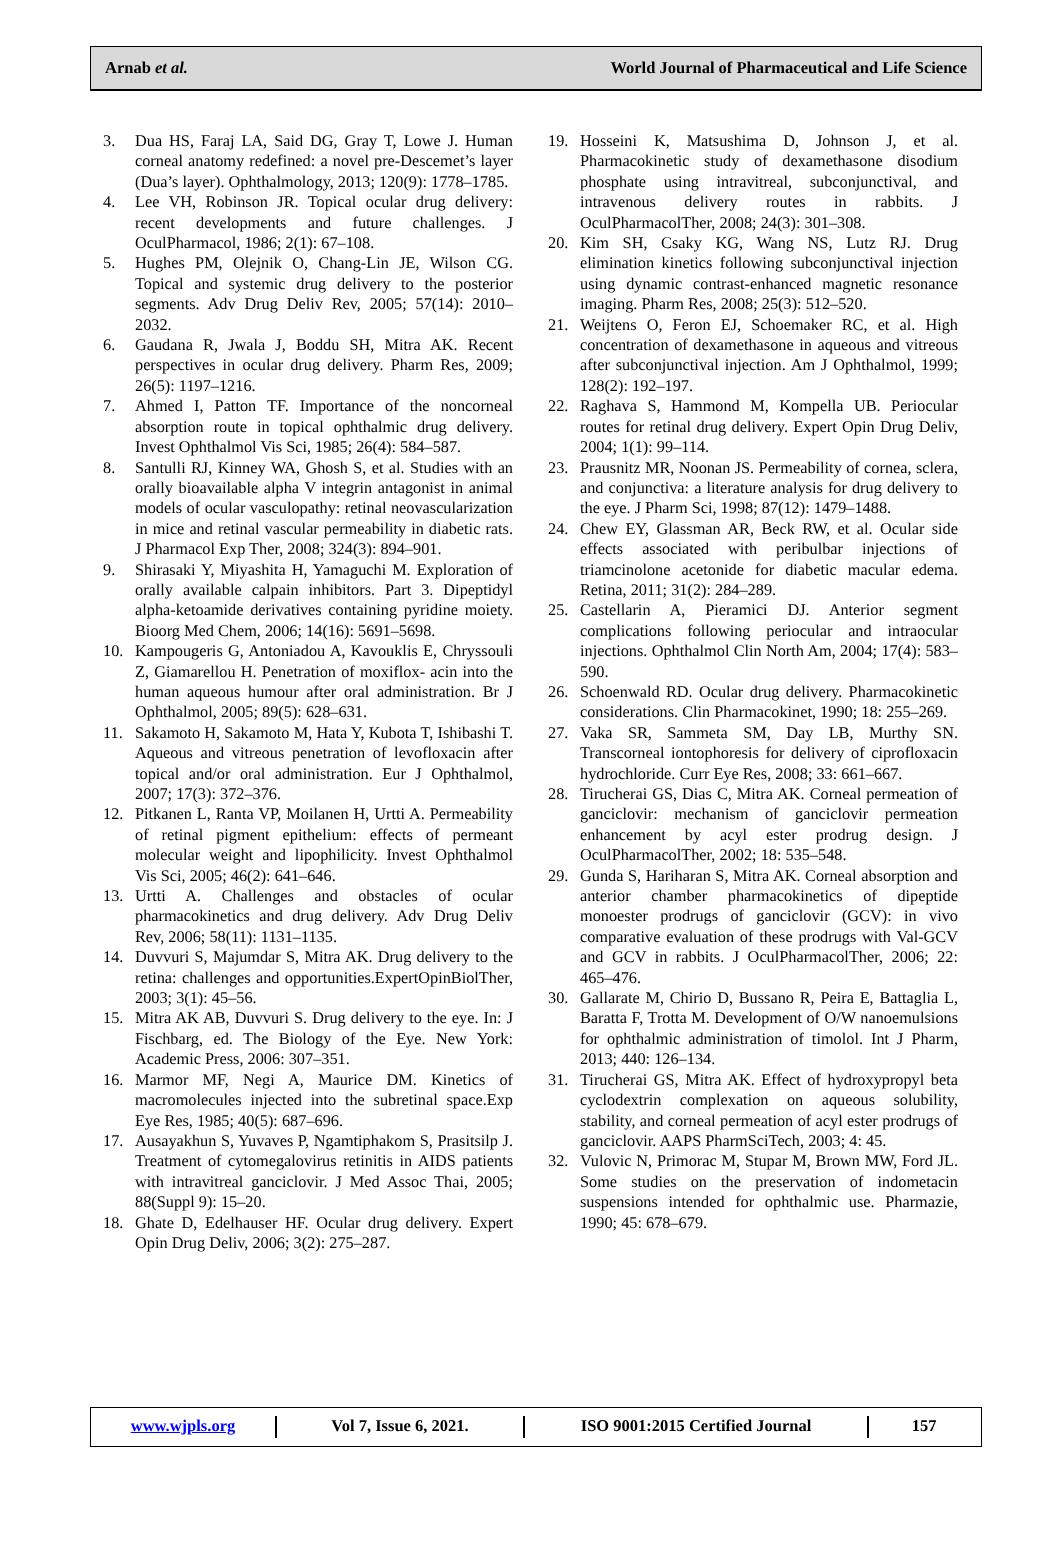Arnab et al. World Journal of Pharmaceutical and Life Science
3. Dua HS, Faraj LA, Said DG, Gray T, Lowe J. Human corneal anatomy redefined: a novel pre-Descemet’s layer (Dua’s layer). Ophthalmology, 2013; 120(9): 1778–1785.
4. Lee VH, Robinson JR. Topical ocular drug delivery: recent developments and future challenges. J OculPharmacol, 1986; 2(1): 67–108.
5. Hughes PM, Olejnik O, Chang-Lin JE, Wilson CG. Topical and systemic drug delivery to the posterior segments. Adv Drug Deliv Rev, 2005; 57(14): 2010–2032.
6. Gaudana R, Jwala J, Boddu SH, Mitra AK. Recent perspectives in ocular drug delivery. Pharm Res, 2009; 26(5): 1197–1216.
7. Ahmed I, Patton TF. Importance of the noncorneal absorption route in topical ophthalmic drug delivery. Invest Ophthalmol Vis Sci, 1985; 26(4): 584–587.
8. Santulli RJ, Kinney WA, Ghosh S, et al. Studies with an orally bioavailable alpha V integrin antagonist in animal models of ocular vasculopathy: retinal neovascularization in mice and retinal vascular permeability in diabetic rats. J Pharmacol Exp Ther, 2008; 324(3): 894–901.
9. Shirasaki Y, Miyashita H, Yamaguchi M. Exploration of orally available calpain inhibitors. Part 3. Dipeptidyl alpha-ketoamide derivatives containing pyridine moiety. Bioorg Med Chem, 2006; 14(16): 5691–5698.
10. Kampougeris G, Antoniadou A, Kavouklis E, Chryssouli Z, Giamarellou H. Penetration of moxiflox- acin into the human aqueous humour after oral administration. Br J Ophthalmol, 2005; 89(5): 628–631.
11. Sakamoto H, Sakamoto M, Hata Y, Kubota T, Ishibashi T. Aqueous and vitreous penetration of levofloxacin after topical and/or oral administration. Eur J Ophthalmol, 2007; 17(3): 372–376.
12. Pitkanen L, Ranta VP, Moilanen H, Urtti A. Permeability of retinal pigment epithelium: effects of permeant molecular weight and lipophilicity. Invest Ophthalmol Vis Sci, 2005; 46(2): 641–646.
13. Urtti A. Challenges and obstacles of ocular pharmacokinetics and drug delivery. Adv Drug Deliv Rev, 2006; 58(11): 1131–1135.
14. Duvvuri S, Majumdar S, Mitra AK. Drug delivery to the retina: challenges and opportunities.ExpertOpinBiolTher, 2003; 3(1): 45–56.
15. Mitra AK AB, Duvvuri S. Drug delivery to the eye. In: J Fischbarg, ed. The Biology of the Eye. New York: Academic Press, 2006: 307–351.
16. Marmor MF, Negi A, Maurice DM. Kinetics of macromolecules injected into the subretinal space.Exp Eye Res, 1985; 40(5): 687–696.
17. Ausayakhun S, Yuvaves P, Ngamtiphakom S, Prasitsilp J. Treatment of cytomegalovirus retinitis in AIDS patients with intravitreal ganciclovir. J Med Assoc Thai, 2005; 88(Suppl 9): 15–20.
18. Ghate D, Edelhauser HF. Ocular drug delivery. Expert Opin Drug Deliv, 2006; 3(2): 275–287.
19. Hosseini K, Matsushima D, Johnson J, et al. Pharmacokinetic study of dexamethasone disodium phosphate using intravitreal, subconjunctival, and intravenous delivery routes in rabbits. J OculPharmacolTher, 2008; 24(3): 301–308.
20. Kim SH, Csaky KG, Wang NS, Lutz RJ. Drug elimination kinetics following subconjunctival injection using dynamic contrast-enhanced magnetic resonance imaging. Pharm Res, 2008; 25(3): 512–520.
21. Weijtens O, Feron EJ, Schoemaker RC, et al. High concentration of dexamethasone in aqueous and vitreous after subconjunctival injection. Am J Ophthalmol, 1999; 128(2): 192–197.
22. Raghava S, Hammond M, Kompella UB. Periocular routes for retinal drug delivery. Expert Opin Drug Deliv, 2004; 1(1): 99–114.
23. Prausnitz MR, Noonan JS. Permeability of cornea, sclera, and conjunctiva: a literature analysis for drug delivery to the eye. J Pharm Sci, 1998; 87(12): 1479–1488.
24. Chew EY, Glassman AR, Beck RW, et al. Ocular side effects associated with peribulbar injections of triamcinolone acetonide for diabetic macular edema. Retina, 2011; 31(2): 284–289.
25. Castellarin A, Pieramici DJ. Anterior segment complications following periocular and intraocular injections. Ophthalmol Clin North Am, 2004; 17(4): 583–590.
26. Schoenwald RD. Ocular drug delivery. Pharmacokinetic considerations. Clin Pharmacokinet, 1990; 18: 255–269.
27. Vaka SR, Sammeta SM, Day LB, Murthy SN. Transcorneal iontophoresis for delivery of ciprofloxacin hydrochloride. Curr Eye Res, 2008; 33: 661–667.
28. Tirucherai GS, Dias C, Mitra AK. Corneal permeation of ganciclovir: mechanism of ganciclovir permeation enhancement by acyl ester prodrug design. J OculPharmacolTher, 2002; 18: 535–548.
29. Gunda S, Hariharan S, Mitra AK. Corneal absorption and anterior chamber pharmacokinetics of dipeptide monoester prodrugs of ganciclovir (GCV): in vivo comparative evaluation of these prodrugs with Val-GCV and GCV in rabbits. J OculPharmacolTher, 2006; 22: 465–476.
30. Gallarate M, Chirio D, Bussano R, Peira E, Battaglia L, Baratta F, Trotta M. Development of O/W nanoemulsions for ophthalmic administration of timolol. Int J Pharm, 2013; 440: 126–134.
31. Tirucherai GS, Mitra AK. Effect of hydroxypropyl beta cyclodextrin complexation on aqueous solubility, stability, and corneal permeation of acyl ester prodrugs of ganciclovir. AAPS PharmSciTech, 2003; 4: 45.
32. Vulovic N, Primorac M, Stupar M, Brown MW, Ford JL. Some studies on the preservation of indometacin suspensions intended for ophthalmic use. Pharmazie, 1990; 45: 678–679.
www.wjpls.org Vol 7, Issue 6, 2021. ISO 9001:2015 Certified Journal 157